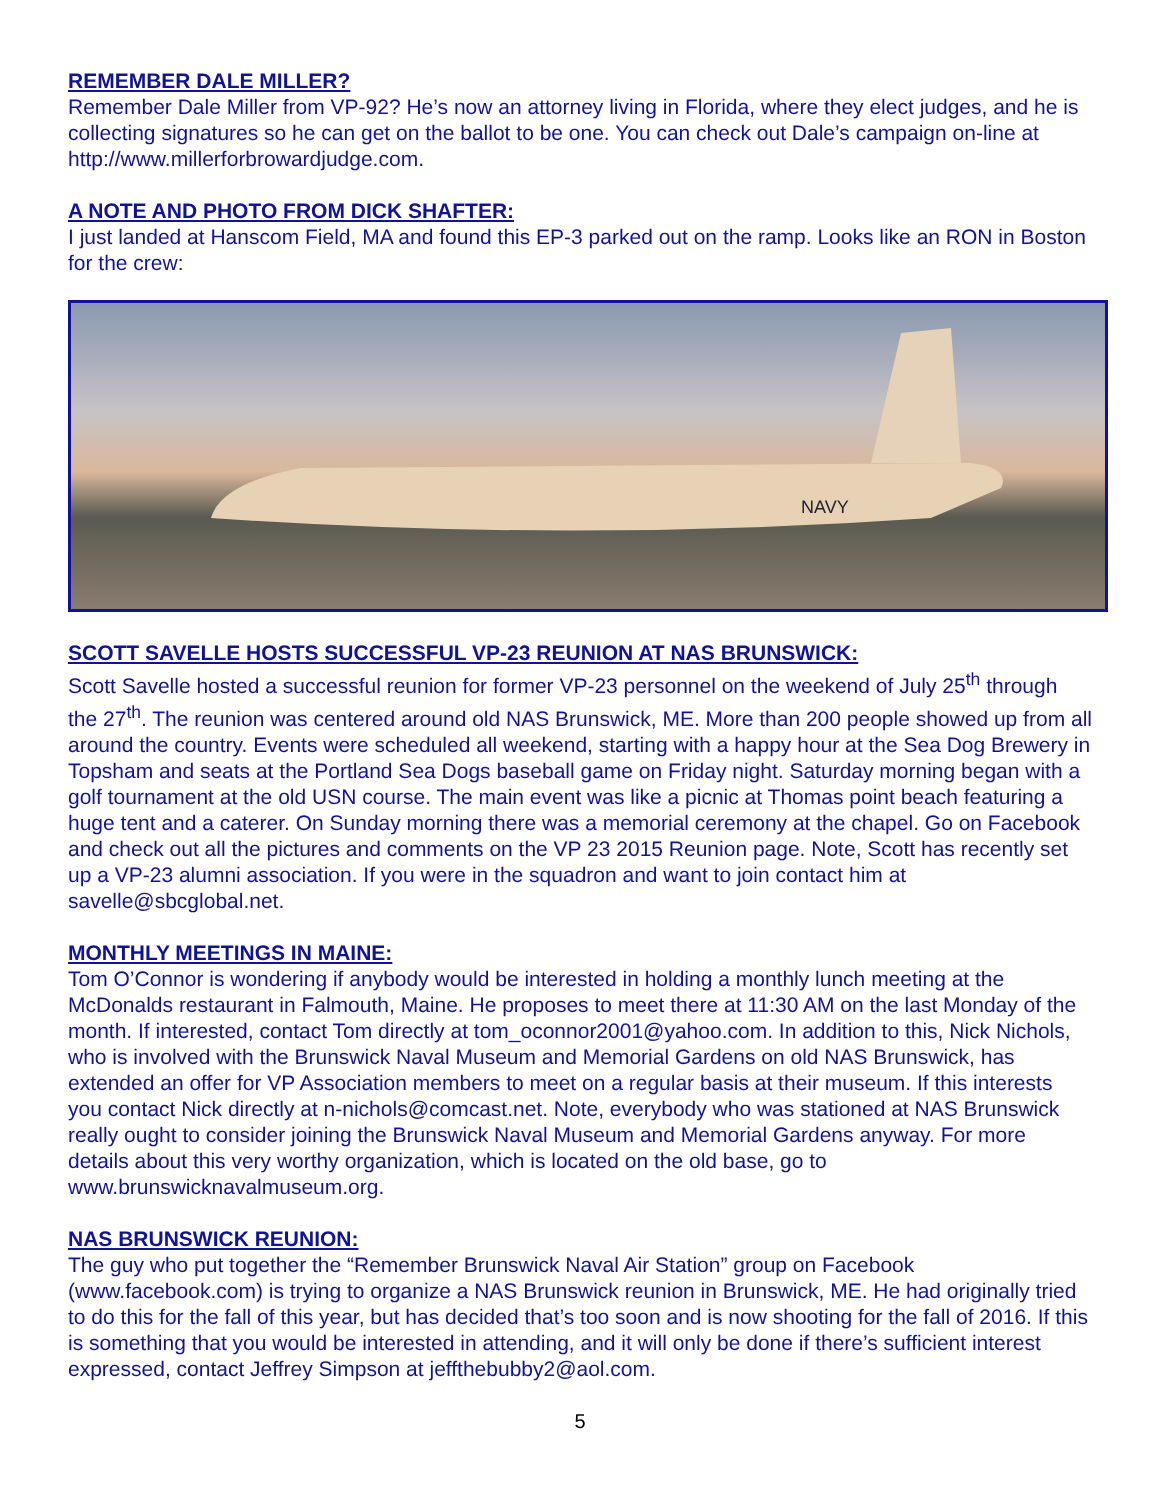REMEMBER DALE MILLER?
Remember Dale Miller from VP-92? He’s now an attorney living in Florida, where they elect judges, and he is collecting signatures so he can get on the ballot to be one. You can check out Dale’s campaign on-line at http://www.millerforbrowardjudge.com.
A NOTE AND PHOTO FROM DICK SHAFTER:
I just landed at Hanscom Field, MA and found this EP-3 parked out on the ramp. Looks like an RON in Boston for the crew:
NAVY
SCOTT SAVELLE HOSTS SUCCESSFUL VP-23 REUNION AT NAS BRUNSWICK:
Scott Savelle hosted a successful reunion for former VP-23 personnel on the weekend of July 25<sup>th</sup> through the 27<sup>th</sup>. The reunion was centered around old NAS Brunswick, ME. More than 200 people showed up from all around the country. Events were scheduled all weekend, starting with a happy hour at the Sea Dog Brewery in Topsham and seats at the Portland Sea Dogs baseball game on Friday night. Saturday morning began with a golf tournament at the old USN course. The main event was like a picnic at Thomas point beach featuring a huge tent and a caterer. On Sunday morning there was a memorial ceremony at the chapel. Go on Facebook and check out all the pictures and comments on the VP 23 2015 Reunion page. Note, Scott has recently set up a VP-23 alumni association. If you were in the squadron and want to join contact him at savelle@sbcglobal.net.
MONTHLY MEETINGS IN MAINE:
Tom O’Connor is wondering if anybody would be interested in holding a monthly lunch meeting at the McDonalds restaurant in Falmouth, Maine. He proposes to meet there at 11:30 AM on the last Monday of the month. If interested, contact Tom directly at tom_oconnor2001@yahoo.com. In addition to this, Nick Nichols, who is involved with the Brunswick Naval Museum and Memorial Gardens on old NAS Brunswick, has extended an offer for VP Association members to meet on a regular basis at their museum. If this interests you contact Nick directly at n-nichols@comcast.net. Note, everybody who was stationed at NAS Brunswick really ought to consider joining the Brunswick Naval Museum and Memorial Gardens anyway. For more details about this very worthy organization, which is located on the old base, go to www.brunswicknavalmuseum.org.
NAS BRUNSWICK REUNION:
The guy who put together the “Remember Brunswick Naval Air Station” group on Facebook (www.facebook.com) is trying to organize a NAS Brunswick reunion in Brunswick, ME. He had originally tried to do this for the fall of this year, but has decided that’s too soon and is now shooting for the fall of 2016. If this is something that you would be interested in attending, and it will only be done if there’s sufficient interest expressed, contact Jeffrey Simpson at jeffthebubby2@aol.com.
5